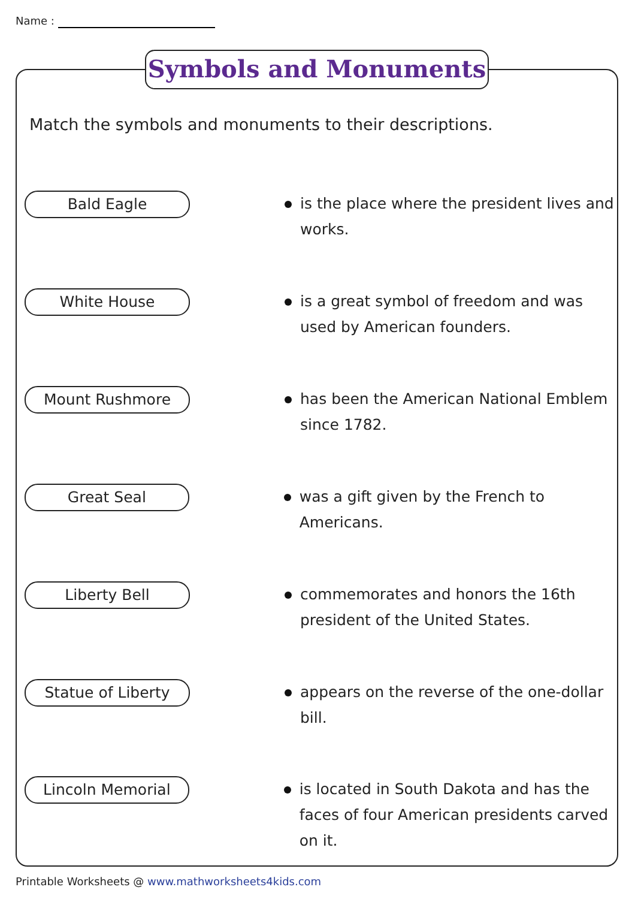Name :
Symbols and Monuments
Match the symbols and monuments to their descriptions.
Bald Eagle
is the place where the president lives and works.
White House
is a great symbol of freedom and was used by American founders.
Mount Rushmore
has been the American National Emblem since 1782.
Great Seal
was a gift given by the French to Americans.
Liberty Bell
commemorates and honors the 16th president of the United States.
Statue of Liberty
appears on the reverse of the one-dollar bill.
Lincoln Memorial
is located in South Dakota and has the faces of four American presidents carved on it.
Printable Worksheets @ www.mathworksheets4kids.com